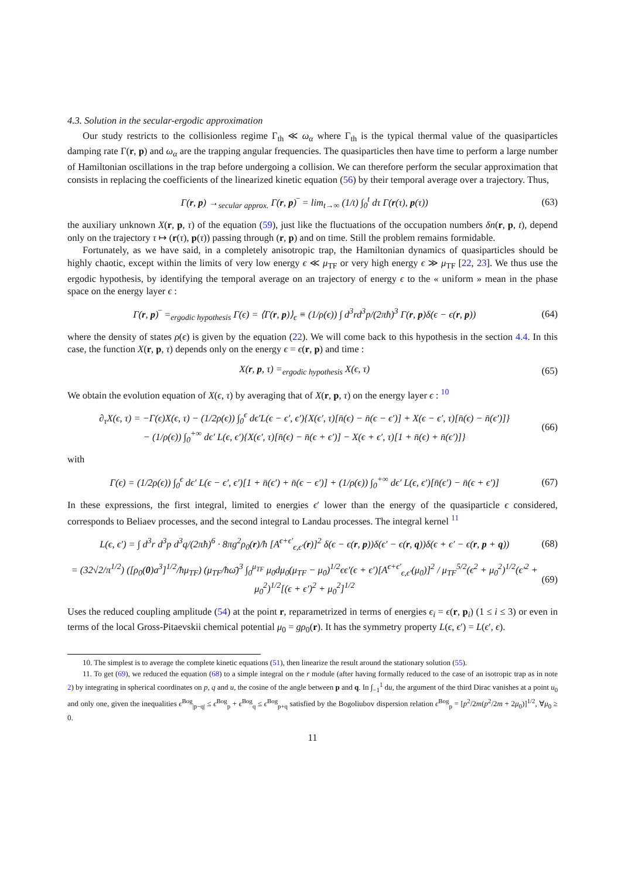4.3. Solution in the secular-ergodic approximation
Our study restricts to the collisionless regime Γ<sub>th</sub> ≪ ω<sub>α</sub> where Γ<sub>th</sub> is the typical thermal value of the quasiparticles damping rate Γ(r, p) and ω<sub>α</sub> are the trapping angular frequencies. The quasiparticles then have time to perform a large number of Hamiltonian oscillations in the trap before undergoing a collision. We can therefore perform the secular approximation that consists in replacing the coefficients of the linearized kinetic equation (56) by their temporal average over a trajectory. Thus,
Γ(r, p) →<sub>secular approx.</sub> Γ(r, p)‾ = lim<sub>t→∞</sub> (1/t) ∫<sub>0</sub><sup>t</sup> dτ Γ(r(τ), p(τ)) (63)
the auxiliary unknown X(r, p, τ) of the equation (59), just like the fluctuations of the occupation numbers δn(r, p, t), depend only on the trajectory τ ↦ (r(τ), p(τ)) passing through (r, p) and on time. Still the problem remains formidable.
Fortunately, as we have said, in a completely anisotropic trap, the Hamiltonian dynamics of quasiparticles should be highly chaotic, except within the limits of very low energy ϵ ≪ μ<sub>TF</sub> or very high energy ϵ ≫ μ<sub>TF</sub> [22, 23]. We thus use the ergodic hypothesis, by identifying the temporal average on an trajectory of energy ϵ to the « uniform » mean in the phase space on the energy layer ϵ :
Γ(r, p)‾ =<sub>ergodic hypothesis</sub> Γ(ϵ) = ⟨Γ(r, p)⟩<sub>ϵ</sub> ≡ (1/ρ(ϵ)) ∫ d<sup>3</sup>rd<sup>3</sup>p/(2πħ)<sup>3</sup> Γ(r, p)δ(ϵ − ϵ(r, p)) (64)
where the density of states ρ(ϵ) is given by the equation (22). We will come back to this hypothesis in the section 4.4. In this case, the function X(r, p, τ) depends only on the energy ϵ = ϵ(r, p) and time :
X(r, p, τ) =<sub>ergodic hypothesis</sub> X(ϵ, τ) (65)
We obtain the evolution equation of X(ϵ, τ) by averaging that of X(r, p, τ) on the energy layer ϵ : <sup>10</sup>
∂<sub>τ</sub>X(ϵ, τ) = −Γ(ϵ)X(ϵ, τ) − (1/2ρ(ϵ)) ∫<sub>0</sub><sup>ϵ</sup> dϵ′L(ϵ − ϵ′, ϵ′){X(ϵ′, τ)[n̄(ϵ) − n̄(ϵ − ϵ′)] + X(ϵ − ϵ′, τ)[n̄(ϵ) − n̄(ϵ′)]}
− (1/ρ(ϵ)) ∫<sub>0</sub><sup>+∞</sup> dϵ′ L(ϵ, ϵ′){X(ϵ′, τ)[n̄(ϵ) − n̄(ϵ + ϵ′)] − X(ϵ + ϵ′, τ)[1 + n̄(ϵ) + n̄(ϵ′)]} (66)
with
Γ(ϵ) = (1/2ρ(ϵ)) ∫<sub>0</sub><sup>ϵ</sup> dϵ′ L(ϵ − ϵ′, ϵ′)[1 + n̄(ϵ′) + n̄(ϵ − ϵ′)] + (1/ρ(ϵ)) ∫<sub>0</sub><sup>+∞</sup> dϵ′ L(ϵ, ϵ′)[n̄(ϵ′) − n̄(ϵ + ϵ′)] (67)
In these expressions, the first integral, limited to energies ϵ′ lower than the energy of the quasiparticle ϵ considered, corresponds to Beliaev processes, and the second integral to Landau processes. The integral kernel <sup>11</sup>
L(ϵ, ϵ′) = ∫ d<sup>3</sup>r d<sup>3</sup>p d<sup>3</sup>q/(2πħ)<sup>6</sup> · 8πg<sup>2</sup>ρ<sub>0</sub>(r)/ħ [A<sup>ϵ+ϵ′</sup><sub>ϵ,ϵ′</sub>(r)]<sup>2</sup> δ(ϵ − ϵ(r, p))δ(ϵ′ − ϵ(r, q))δ(ϵ + ϵ′ − ϵ(r, p + q)) (68)
= (32√2/π<sup>1/2</sup>) ([ρ<sub>0</sub>(0)a<sup>3</sup>]<sup>1/2</sup>/ħμ<sub>TF</sub>) (μ<sub>TF</sub>/ħω̄)<sup>3</sup> ∫<sub>0</sub><sup>μ<sub>TF</sub></sup> μ<sub>0</sub>dμ<sub>0</sub>(μ<sub>TF</sub> − μ<sub>0</sub>)<sup>1/2</sup>ϵϵ′(ϵ + ϵ′)[A<sup>ϵ+ϵ′</sup><sub>ϵ,ϵ′</sub>(μ<sub>0</sub>)]<sup>2</sup> / μ<sub>TF</sub><sup>5/2</sup>(ϵ<sup>2</sup> + μ<sub>0</sub><sup>2</sup>)<sup>1/2</sup>(ϵ′<sup>2</sup> + μ<sub>0</sub><sup>2</sup>)<sup>1/2</sup>[(ϵ + ϵ′)<sup>2</sup> + μ<sub>0</sub><sup>2</sup>]<sup>1/2</sup> (69)
Uses the reduced coupling amplitude (54) at the point r, reparametrized in terms of energies ϵ<sub>i</sub> = ϵ(r, p<sub>i</sub>) (1 ≤ i ≤ 3) or even in terms of the local Gross-Pitaevskii chemical potential μ<sub>0</sub> = gρ<sub>0</sub>(r). It has the symmetry property L(ϵ, ϵ′) = L(ϵ′, ϵ).
10. The simplest is to average the complete kinetic equations (51), then linearize the result around the stationary solution (55).
11. To get (69), we reduced the equation (68) to a simple integral on the r module (after having formally reduced to the case of an isotropic trap as in note 2) by integrating in spherical coordinates on p, q and u, the cosine of the angle between p and q. In ∫<sub>−1</sub><sup>1</sup> du, the argument of the third Dirac vanishes at a point u<sub>0</sub> and only one, given the inequalities ϵ<sup>Bog</sup><sub>|p−q|</sub> ≤ ϵ<sup>Bog</sup><sub>p</sub> + ϵ<sup>Bog</sup><sub>q</sub> ≤ ϵ<sup>Bog</sup><sub>p+q</sub> satisfied by the Bogoliubov dispersion relation ϵ<sup>Bog</sup><sub>p</sub> = [p<sup>2</sup>/2m(p<sup>2</sup>/2m + 2μ<sub>0</sub>)]<sup>1/2</sup>, ∀μ<sub>0</sub> ≥ 0.
11